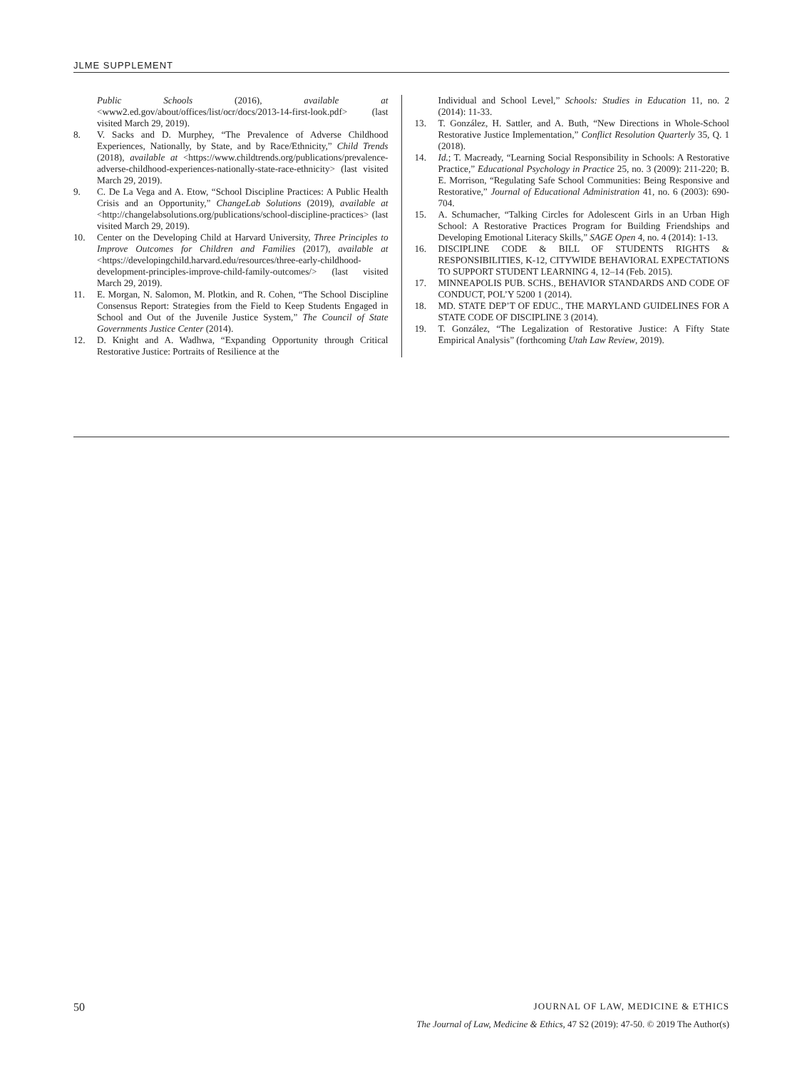JLME SUPPLEMENT
Public Schools (2016), available at <www2.ed.gov/about/offices/list/ocr/docs/2013-14-first-look.pdf> (last visited March 29, 2019).
8. V. Sacks and D. Murphey, “The Prevalence of Adverse Childhood Experiences, Nationally, by State, and by Race/Ethnicity,” Child Trends (2018), available at <https://www.childtrends.org/publications/prevalence-adverse-childhood-experiences-nationally-state-race-ethnicity> (last visited March 29, 2019).
9. C. De La Vega and A. Etow, “School Discipline Practices: A Public Health Crisis and an Opportunity,” ChangeLab Solutions (2019), available at <http://changelabsolutions.org/publications/school-discipline-practices> (last visited March 29, 2019).
10. Center on the Developing Child at Harvard University, Three Principles to Improve Outcomes for Children and Families (2017), available at <https://developingchild.harvard.edu/resources/three-early-childhood-development-principles-improve-child-family-outcomes/> (last visited March 29, 2019).
11. E. Morgan, N. Salomon, M. Plotkin, and R. Cohen, “The School Discipline Consensus Report: Strategies from the Field to Keep Students Engaged in School and Out of the Juvenile Justice System,” The Council of State Governments Justice Center (2014).
12. D. Knight and A. Wadhwa, “Expanding Opportunity through Critical Restorative Justice: Portraits of Resilience at the
Individual and School Level,” Schools: Studies in Education 11, no. 2 (2014): 11-33.
13. T. González, H. Sattler, and A. Buth, “New Directions in Whole-School Restorative Justice Implementation,” Conflict Resolution Quarterly 35, Q. 1 (2018).
14. Id.; T. Macready, “Learning Social Responsibility in Schools: A Restorative Practice,” Educational Psychology in Practice 25, no. 3 (2009): 211-220; B. E. Morrison, “Regulating Safe School Communities: Being Responsive and Restorative,” Journal of Educational Administration 41, no. 6 (2003): 690-704.
15. A. Schumacher, “Talking Circles for Adolescent Girls in an Urban High School: A Restorative Practices Program for Building Friendships and Developing Emotional Literacy Skills,” SAGE Open 4, no. 4 (2014): 1-13.
16. DISCIPLINE CODE & BILL OF STUDENTS RIGHTS & RESPONSIBILITIES, K-12, CITYWIDE BEHAVIORAL EXPECTATIONS TO SUPPORT STUDENT LEARNING 4, 12–14 (Feb. 2015).
17. MINNEAPOLIS PUB. SCHS., BEHAVIOR STANDARDS AND CODE OF CONDUCT, POL’Y 5200 1 (2014).
18. MD. STATE DEP’T OF EDUC., THE MARYLAND GUIDELINES FOR A STATE CODE OF DISCIPLINE 3 (2014).
19. T. González, “The Legalization of Restorative Justice: A Fifty State Empirical Analysis” (forthcoming Utah Law Review, 2019).
50 JOURNAL OF LAW, MEDICINE & ETHICS
The Journal of Law, Medicine & Ethics, 47 S2 (2019): 47-50. © 2019 The Author(s)